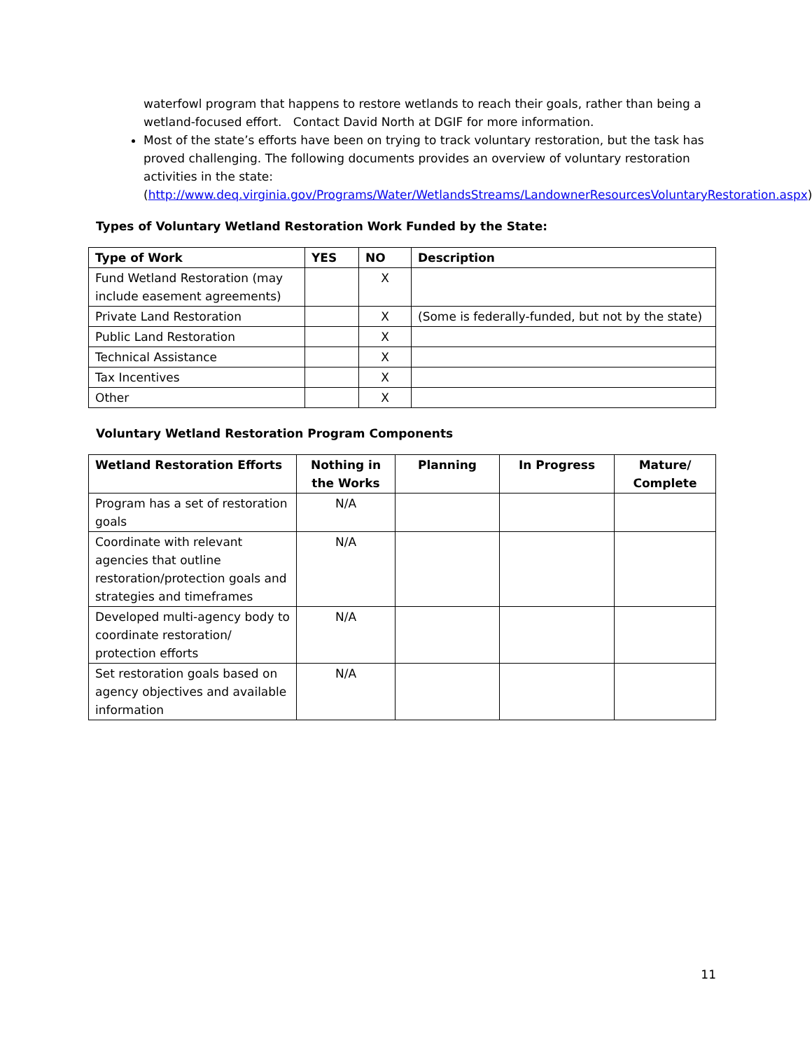waterfowl program that happens to restore wetlands to reach their goals, rather than being a wetland-focused effort. Contact David North at DGIF for more information.
Most of the state’s efforts have been on trying to track voluntary restoration, but the task has proved challenging. The following documents provides an overview of voluntary restoration activities in the state: (http://www.deq.virginia.gov/Programs/Water/WetlandsStreams/LandownerResourcesVoluntaryRestoration.aspx)
Types of Voluntary Wetland Restoration Work Funded by the State:
| Type of Work | YES | NO | Description |
| --- | --- | --- | --- |
| Fund Wetland Restoration (may include easement agreements) | | X | |
| Private Land Restoration | | X | (Some is federally-funded, but not by the state) |
| Public Land Restoration | | X | |
| Technical Assistance | | X | |
| Tax Incentives | | X | |
| Other | | X | |
Voluntary Wetland Restoration Program Components
| Wetland Restoration Efforts | Nothing in the Works | Planning | In Progress | Mature/ Complete |
| --- | --- | --- | --- | --- |
| Program has a set of restoration goals | N/A | | | |
| Coordinate with relevant agencies that outline restoration/protection goals and strategies and timeframes | N/A | | | |
| Developed multi-agency body to coordinate restoration/ protection efforts | N/A | | | |
| Set restoration goals based on agency objectives and available information | N/A | | | |
11